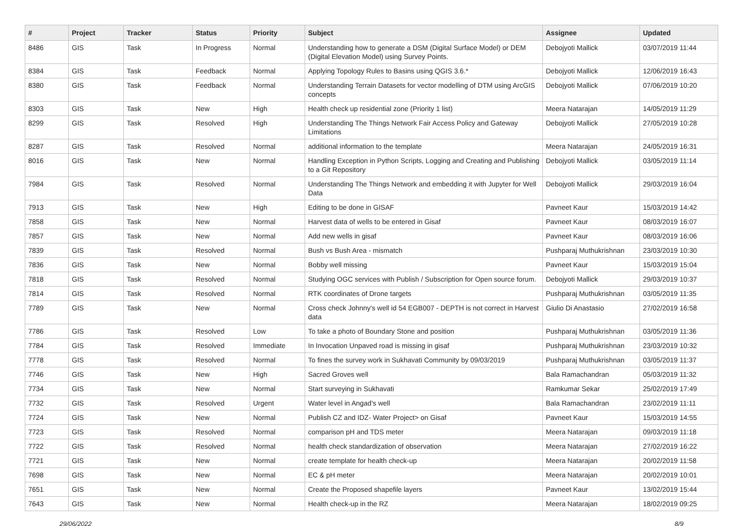| # | Project | Tracker | Status | Priority | Subject | Assignee | Updated |
| --- | --- | --- | --- | --- | --- | --- | --- |
| 8486 | GIS | Task | In Progress | Normal | Understanding how to generate a DSM (Digital Surface Model) or DEM (Digital Elevation Model) using Survey Points. | Debojyoti Mallick | 03/07/2019 11:44 |
| 8384 | GIS | Task | Feedback | Normal | Applying Topology Rules to Basins using QGIS 3.6.* | Debojyoti Mallick | 12/06/2019 16:43 |
| 8380 | GIS | Task | Feedback | Normal | Understanding Terrain Datasets for vector modelling of DTM using ArcGIS concepts | Debojyoti Mallick | 07/06/2019 10:20 |
| 8303 | GIS | Task | New | High | Health check up residential zone (Priority 1 list) | Meera Natarajan | 14/05/2019 11:29 |
| 8299 | GIS | Task | Resolved | High | Understanding The Things Network Fair Access Policy and Gateway Limitations | Debojyoti Mallick | 27/05/2019 10:28 |
| 8287 | GIS | Task | Resolved | Normal | additional information to the template | Meera Natarajan | 24/05/2019 16:31 |
| 8016 | GIS | Task | New | Normal | Handling Exception in Python Scripts, Logging and Creating and Publishing to a Git Repository | Debojyoti Mallick | 03/05/2019 11:14 |
| 7984 | GIS | Task | Resolved | Normal | Understanding The Things Network and embedding it with Jupyter for Well Data | Debojyoti Mallick | 29/03/2019 16:04 |
| 7913 | GIS | Task | New | High | Editing to be done in GISAF | Pavneet Kaur | 15/03/2019 14:42 |
| 7858 | GIS | Task | New | Normal | Harvest data of wells to be entered in Gisaf | Pavneet Kaur | 08/03/2019 16:07 |
| 7857 | GIS | Task | New | Normal | Add new wells in gisaf | Pavneet Kaur | 08/03/2019 16:06 |
| 7839 | GIS | Task | Resolved | Normal | Bush vs Bush Area - mismatch | Pushparaj Muthukrishnan | 23/03/2019 10:30 |
| 7836 | GIS | Task | New | Normal | Bobby well missing | Pavneet Kaur | 15/03/2019 15:04 |
| 7818 | GIS | Task | Resolved | Normal | Studying OGC services with Publish / Subscription for Open source forum. | Debojyoti Mallick | 29/03/2019 10:37 |
| 7814 | GIS | Task | Resolved | Normal | RTK coordinates of Drone targets | Pushparaj Muthukrishnan | 03/05/2019 11:35 |
| 7789 | GIS | Task | New | Normal | Cross check Johnny's well id 54 EGB007 - DEPTH is not correct in Harvest data | Giulio Di Anastasio | 27/02/2019 16:58 |
| 7786 | GIS | Task | Resolved | Low | To take a photo of Boundary Stone and position | Pushparaj Muthukrishnan | 03/05/2019 11:36 |
| 7784 | GIS | Task | Resolved | Immediate | In Invocation Unpaved road is missing in gisaf | Pushparaj Muthukrishnan | 23/03/2019 10:32 |
| 7778 | GIS | Task | Resolved | Normal | To fines the survey work in Sukhavati Community by 09/03/2019 | Pushparaj Muthukrishnan | 03/05/2019 11:37 |
| 7746 | GIS | Task | New | High | Sacred Groves well | Bala Ramachandran | 05/03/2019 11:32 |
| 7734 | GIS | Task | New | Normal | Start surveying in Sukhavati | Ramkumar Sekar | 25/02/2019 17:49 |
| 7732 | GIS | Task | Resolved | Urgent | Water level in Angad's well | Bala Ramachandran | 23/02/2019 11:11 |
| 7724 | GIS | Task | New | Normal | Publish CZ and IDZ- Water Project> on Gisaf | Pavneet Kaur | 15/03/2019 14:55 |
| 7723 | GIS | Task | Resolved | Normal | comparison pH and TDS meter | Meera Natarajan | 09/03/2019 11:18 |
| 7722 | GIS | Task | Resolved | Normal | health check standardization of observation | Meera Natarajan | 27/02/2019 16:22 |
| 7721 | GIS | Task | New | Normal | create template for health check-up | Meera Natarajan | 20/02/2019 11:58 |
| 7698 | GIS | Task | New | Normal | EC & pH meter | Meera Natarajan | 20/02/2019 10:01 |
| 7651 | GIS | Task | New | Normal | Create the Proposed shapefile layers | Pavneet Kaur | 13/02/2019 15:44 |
| 7643 | GIS | Task | New | Normal | Health check-up in the RZ | Meera Natarajan | 18/02/2019 09:25 |
29/06/2022 8/9